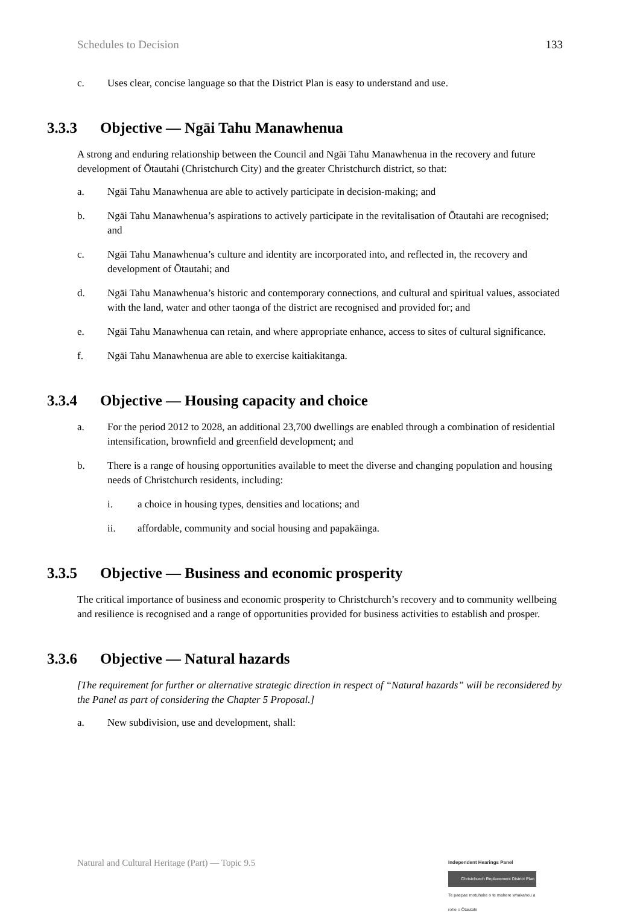Schedules to Decision 133
c. Uses clear, concise language so that the District Plan is easy to understand and use.
3.3.3 Objective — Ngāi Tahu Manawhenua
A strong and enduring relationship between the Council and Ngāi Tahu Manawhenua in the recovery and future development of Ōtautahi (Christchurch City) and the greater Christchurch district, so that:
a. Ngāi Tahu Manawhenua are able to actively participate in decision-making; and
b. Ngāi Tahu Manawhenua’s aspirations to actively participate in the revitalisation of Ōtautahi are recognised; and
c. Ngāi Tahu Manawhenua’s culture and identity are incorporated into, and reflected in, the recovery and development of Ōtautahi; and
d. Ngāi Tahu Manawhenua’s historic and contemporary connections, and cultural and spiritual values, associated with the land, water and other taonga of the district are recognised and provided for; and
e. Ngāi Tahu Manawhenua can retain, and where appropriate enhance, access to sites of cultural significance.
f. Ngāi Tahu Manawhenua are able to exercise kaitiakitanga.
3.3.4 Objective — Housing capacity and choice
a. For the period 2012 to 2028, an additional 23,700 dwellings are enabled through a combination of residential intensification, brownfield and greenfield development; and
b. There is a range of housing opportunities available to meet the diverse and changing population and housing needs of Christchurch residents, including:
i. a choice in housing types, densities and locations; and
ii. affordable, community and social housing and papakāinga.
3.3.5 Objective — Business and economic prosperity
The critical importance of business and economic prosperity to Christchurch’s recovery and to community wellbeing and resilience is recognised and a range of opportunities provided for business activities to establish and prosper.
3.3.6 Objective — Natural hazards
[The requirement for further or alternative strategic direction in respect of “Natural hazards” will be reconsidered by the Panel as part of considering the Chapter 5 Proposal.]
a. New subdivision, use and development, shall:
Natural and Cultural Heritage (Part) — Topic 9.5
Independent Hearings Panel
Christchurch Replacement District Plan
Te paepae motuhake o te mahere whakahou a rohe o Ōtautahi